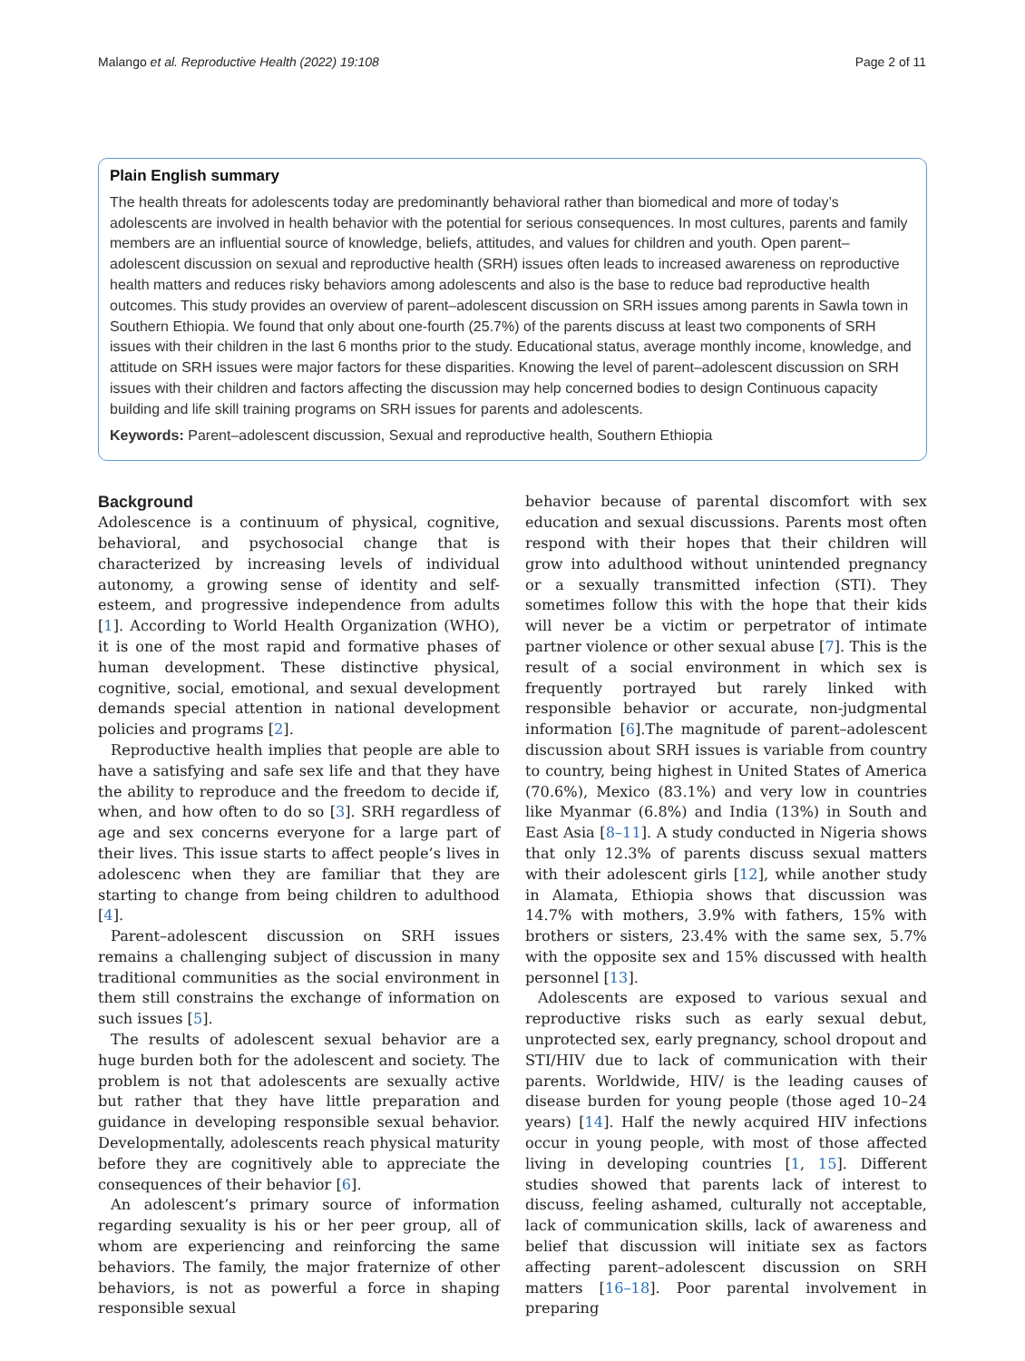Malango et al. Reproductive Health (2022) 19:108 Page 2 of 11
Plain English summary
The health threats for adolescents today are predominantly behavioral rather than biomedical and more of today’s adolescents are involved in health behavior with the potential for serious consequences. In most cultures, parents and family members are an influential source of knowledge, beliefs, attitudes, and values for children and youth. Open parent–adolescent discussion on sexual and reproductive health (SRH) issues often leads to increased awareness on reproductive health matters and reduces risky behaviors among adolescents and also is the base to reduce bad reproductive health outcomes. This study provides an overview of parent–adolescent discussion on SRH issues among parents in Sawla town in Southern Ethiopia. We found that only about one-fourth (25.7%) of the parents discuss at least two components of SRH issues with their children in the last 6 months prior to the study. Educational status, average monthly income, knowledge, and attitude on SRH issues were major factors for these disparities. Knowing the level of parent–adolescent discussion on SRH issues with their children and factors affecting the discussion may help concerned bodies to design Continuous capacity building and life skill training programs on SRH issues for parents and adolescents.
Keywords: Parent–adolescent discussion, Sexual and reproductive health, Southern Ethiopia
Background
Adolescence is a continuum of physical, cognitive, behavioral, and psychosocial change that is characterized by increasing levels of individual autonomy, a growing sense of identity and self-esteem, and progressive independence from adults [1]. According to World Health Organization (WHO), it is one of the most rapid and formative phases of human development. These distinctive physical, cognitive, social, emotional, and sexual development demands special attention in national development policies and programs [2].
Reproductive health implies that people are able to have a satisfying and safe sex life and that they have the ability to reproduce and the freedom to decide if, when, and how often to do so [3]. SRH regardless of age and sex concerns everyone for a large part of their lives. This issue starts to affect people’s lives in adolescenc when they are familiar that they are starting to change from being children to adulthood [4].
Parent–adolescent discussion on SRH issues remains a challenging subject of discussion in many traditional communities as the social environment in them still constrains the exchange of information on such issues [5].
The results of adolescent sexual behavior are a huge burden both for the adolescent and society. The problem is not that adolescents are sexually active but rather that they have little preparation and guidance in developing responsible sexual behavior. Developmentally, adolescents reach physical maturity before they are cognitively able to appreciate the consequences of their behavior [6].
An adolescent’s primary source of information regarding sexuality is his or her peer group, all of whom are experiencing and reinforcing the same behaviors. The family, the major fraternize of other behaviors, is not as powerful a force in shaping responsible sexual
behavior because of parental discomfort with sex education and sexual discussions. Parents most often respond with their hopes that their children will grow into adulthood without unintended pregnancy or a sexually transmitted infection (STI). They sometimes follow this with the hope that their kids will never be a victim or perpetrator of intimate partner violence or other sexual abuse [7]. This is the result of a social environment in which sex is frequently portrayed but rarely linked with responsible behavior or accurate, non-judgmental information [6].The magnitude of parent–adolescent discussion about SRH issues is variable from country to country, being highest in United States of America (70.6%), Mexico (83.1%) and very low in countries like Myanmar (6.8%) and India (13%) in South and East Asia [8–11]. A study conducted in Nigeria shows that only 12.3% of parents discuss sexual matters with their adolescent girls [12], while another study in Alamata, Ethiopia shows that discussion was 14.7% with mothers, 3.9% with fathers, 15% with brothers or sisters, 23.4% with the same sex, 5.7% with the opposite sex and 15% discussed with health personnel [13].
Adolescents are exposed to various sexual and reproductive risks such as early sexual debut, unprotected sex, early pregnancy, school dropout and STI/HIV due to lack of communication with their parents. Worldwide, HIV/ is the leading causes of disease burden for young people (those aged 10–24 years) [14]. Half the newly acquired HIV infections occur in young people, with most of those affected living in developing countries [1, 15]. Different studies showed that parents lack of interest to discuss, feeling ashamed, culturally not acceptable, lack of communication skills, lack of awareness and belief that discussion will initiate sex as factors affecting parent–adolescent discussion on SRH matters [16–18]. Poor parental involvement in preparing